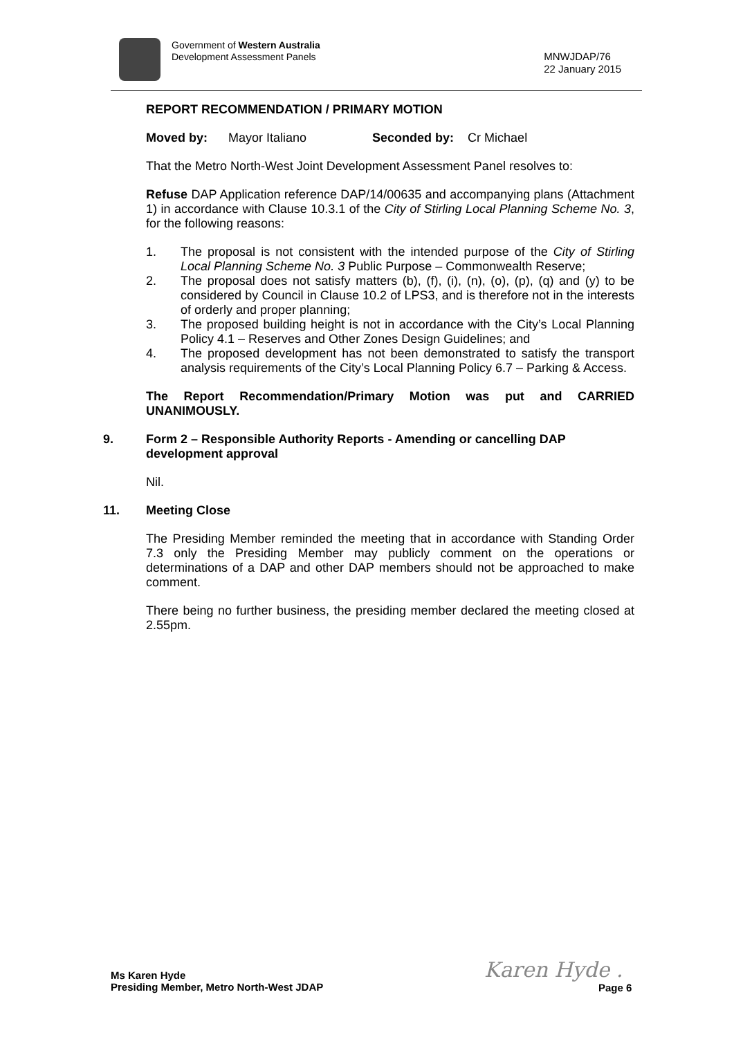Government of Western Australia
Development Assessment Panels
MNWJDAP/76
22 January 2015
REPORT RECOMMENDATION / PRIMARY MOTION
Moved by: Mayor Italiano Seconded by: Cr Michael
That the Metro North-West Joint Development Assessment Panel resolves to:
Refuse DAP Application reference DAP/14/00635 and accompanying plans (Attachment 1) in accordance with Clause 10.3.1 of the City of Stirling Local Planning Scheme No. 3, for the following reasons:
1. The proposal is not consistent with the intended purpose of the City of Stirling Local Planning Scheme No. 3 Public Purpose – Commonwealth Reserve;
2. The proposal does not satisfy matters (b), (f), (i), (n), (o), (p), (q) and (y) to be considered by Council in Clause 10.2 of LPS3, and is therefore not in the interests of orderly and proper planning;
3. The proposed building height is not in accordance with the City’s Local Planning Policy 4.1 – Reserves and Other Zones Design Guidelines; and
4. The proposed development has not been demonstrated to satisfy the transport analysis requirements of the City’s Local Planning Policy 6.7 – Parking & Access.
The Report Recommendation/Primary Motion was put and CARRIED UNANIMOUSLY.
9. Form 2 – Responsible Authority Reports - Amending or cancelling DAP development approval
Nil.
11. Meeting Close
The Presiding Member reminded the meeting that in accordance with Standing Order 7.3 only the Presiding Member may publicly comment on the operations or determinations of a DAP and other DAP members should not be approached to make comment.
There being no further business, the presiding member declared the meeting closed at 2.55pm.
Ms Karen Hyde
Presiding Member, Metro North-West JDAP
Karen Hyde .
Page 6